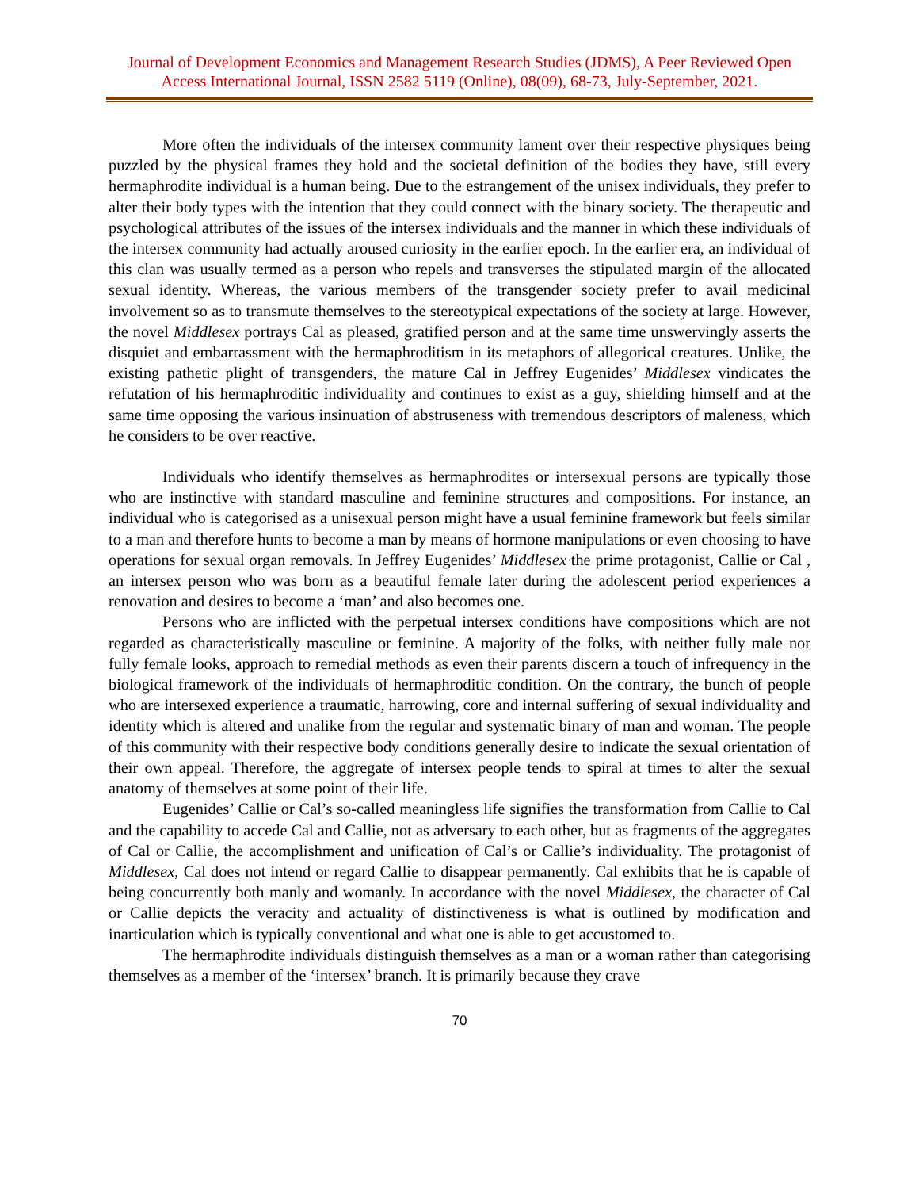Journal of Development Economics and Management Research Studies (JDMS), A Peer Reviewed Open Access International Journal, ISSN 2582 5119 (Online), 08(09), 68-73, July-September, 2021.
More often the individuals of the intersex community lament over their respective physiques being puzzled by the physical frames they hold and the societal definition of the bodies they have, still every hermaphrodite individual is a human being. Due to the estrangement of the unisex individuals, they prefer to alter their body types with the intention that they could connect with the binary society. The therapeutic and psychological attributes of the issues of the intersex individuals and the manner in which these individuals of the intersex community had actually aroused curiosity in the earlier epoch. In the earlier era, an individual of this clan was usually termed as a person who repels and transverses the stipulated margin of the allocated sexual identity. Whereas, the various members of the transgender society prefer to avail medicinal involvement so as to transmute themselves to the stereotypical expectations of the society at large. However, the novel Middlesex portrays Cal as pleased, gratified person and at the same time unswervingly asserts the disquiet and embarrassment with the hermaphroditism in its metaphors of allegorical creatures. Unlike, the existing pathetic plight of transgenders, the mature Cal in Jeffrey Eugenides’ Middlesex vindicates the refutation of his hermaphroditic individuality and continues to exist as a guy, shielding himself and at the same time opposing the various insinuation of abstruseness with tremendous descriptors of maleness, which he considers to be over reactive.
Individuals who identify themselves as hermaphrodites or intersexual persons are typically those who are instinctive with standard masculine and feminine structures and compositions. For instance, an individual who is categorised as a unisexual person might have a usual feminine framework but feels similar to a man and therefore hunts to become a man by means of hormone manipulations or even choosing to have operations for sexual organ removals. In Jeffrey Eugenides’ Middlesex the prime protagonist, Callie or Cal , an intersex person who was born as a beautiful female later during the adolescent period experiences a renovation and desires to become a ‘man’ and also becomes one.
Persons who are inflicted with the perpetual intersex conditions have compositions which are not regarded as characteristically masculine or feminine. A majority of the folks, with neither fully male nor fully female looks, approach to remedial methods as even their parents discern a touch of infrequency in the biological framework of the individuals of hermaphroditic condition. On the contrary, the bunch of people who are intersexed experience a traumatic, harrowing, core and internal suffering of sexual individuality and identity which is altered and unalike from the regular and systematic binary of man and woman. The people of this community with their respective body conditions generally desire to indicate the sexual orientation of their own appeal. Therefore, the aggregate of intersex people tends to spiral at times to alter the sexual anatomy of themselves at some point of their life.
Eugenides’ Callie or Cal’s so-called meaningless life signifies the transformation from Callie to Cal and the capability to accede Cal and Callie, not as adversary to each other, but as fragments of the aggregates of Cal or Callie, the accomplishment and unification of Cal’s or Callie’s individuality. The protagonist of Middlesex, Cal does not intend or regard Callie to disappear permanently. Cal exhibits that he is capable of being concurrently both manly and womanly. In accordance with the novel Middlesex, the character of Cal or Callie depicts the veracity and actuality of distinctiveness is what is outlined by modification and inarticulation which is typically conventional and what one is able to get accustomed to.
The hermaphrodite individuals distinguish themselves as a man or a woman rather than categorising themselves as a member of the ‘intersex’ branch. It is primarily because they crave
70